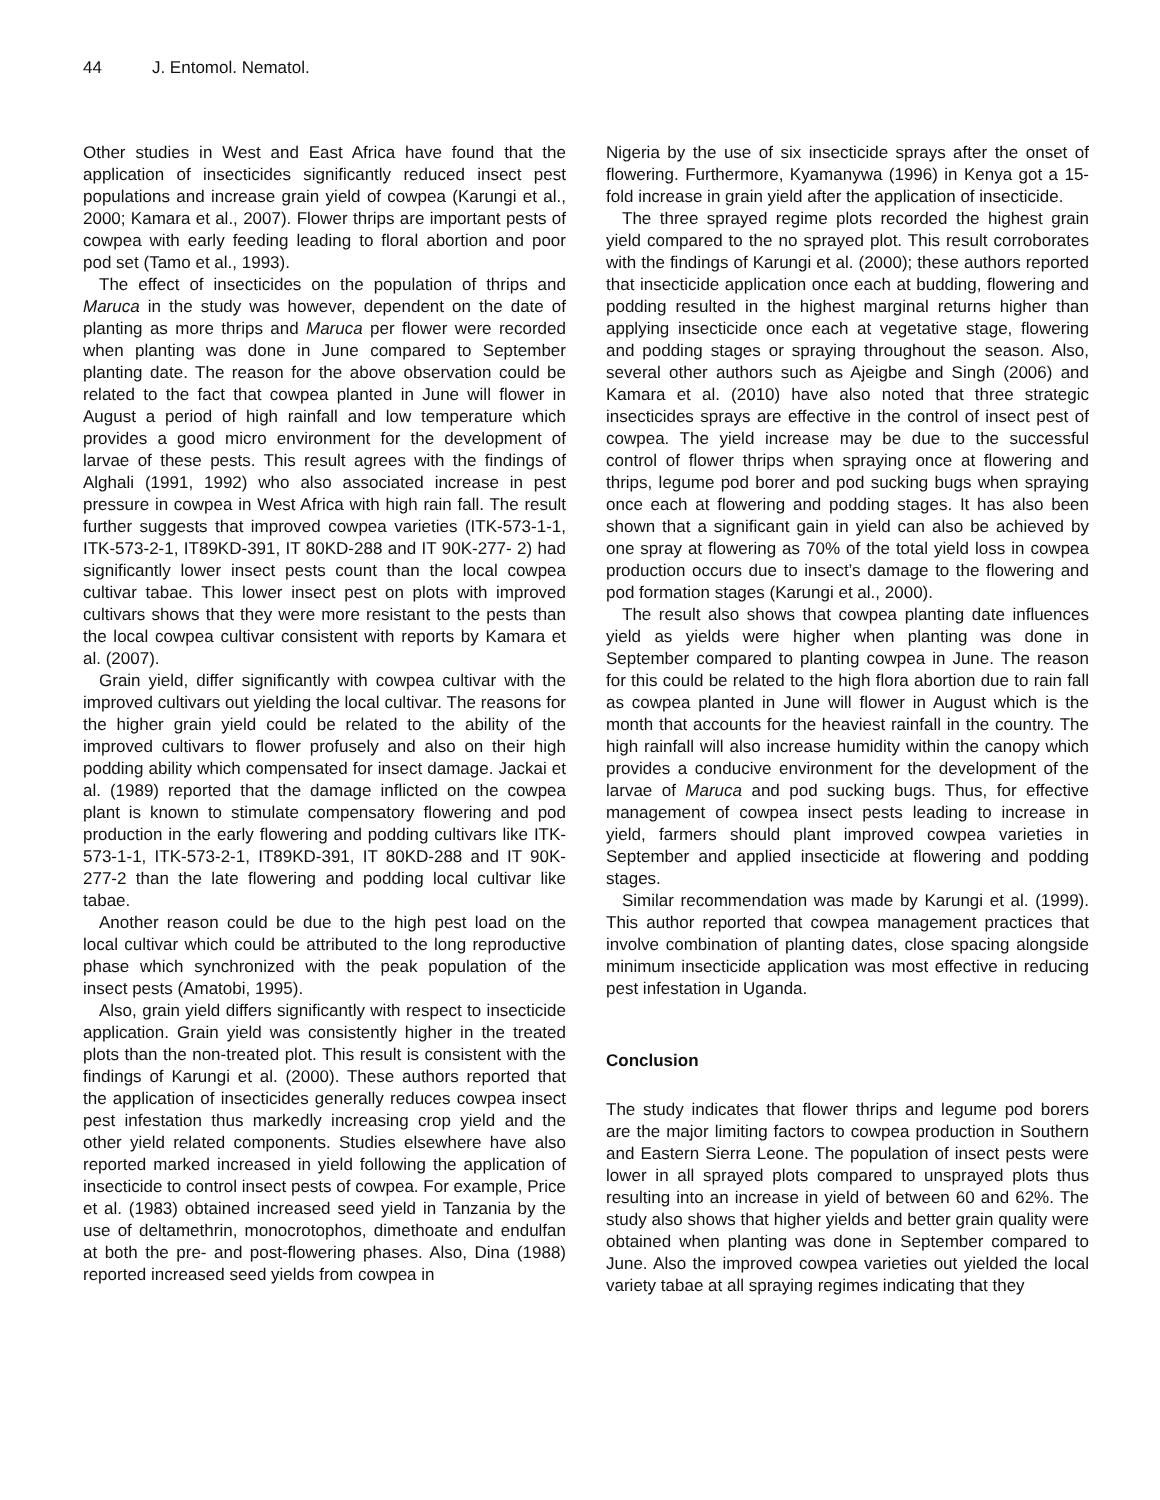44 J. Entomol. Nematol.
Other studies in West and East Africa have found that the application of insecticides significantly reduced insect pest populations and increase grain yield of cowpea (Karungi et al., 2000; Kamara et al., 2007). Flower thrips are important pests of cowpea with early feeding leading to floral abortion and poor pod set (Tamo et al., 1993).
The effect of insecticides on the population of thrips and Maruca in the study was however, dependent on the date of planting as more thrips and Maruca per flower were recorded when planting was done in June compared to September planting date. The reason for the above observation could be related to the fact that cowpea planted in June will flower in August a period of high rainfall and low temperature which provides a good micro environment for the development of larvae of these pests. This result agrees with the findings of Alghali (1991, 1992) who also associated increase in pest pressure in cowpea in West Africa with high rain fall. The result further suggests that improved cowpea varieties (ITK-573-1-1, ITK-573-2-1, IT89KD-391, IT 80KD-288 and IT 90K-277- 2) had significantly lower insect pests count than the local cowpea cultivar tabae. This lower insect pest on plots with improved cultivars shows that they were more resistant to the pests than the local cowpea cultivar consistent with reports by Kamara et al. (2007).
Grain yield, differ significantly with cowpea cultivar with the improved cultivars out yielding the local cultivar. The reasons for the higher grain yield could be related to the ability of the improved cultivars to flower profusely and also on their high podding ability which compensated for insect damage. Jackai et al. (1989) reported that the damage inflicted on the cowpea plant is known to stimulate compensatory flowering and pod production in the early flowering and podding cultivars like ITK-573-1-1, ITK-573-2-1, IT89KD-391, IT 80KD-288 and IT 90K-277-2 than the late flowering and podding local cultivar like tabae.
Another reason could be due to the high pest load on the local cultivar which could be attributed to the long reproductive phase which synchronized with the peak population of the insect pests (Amatobi, 1995).
Also, grain yield differs significantly with respect to insecticide application. Grain yield was consistently higher in the treated plots than the non-treated plot. This result is consistent with the findings of Karungi et al. (2000). These authors reported that the application of insecticides generally reduces cowpea insect pest infestation thus markedly increasing crop yield and the other yield related components. Studies elsewhere have also reported marked increased in yield following the application of insecticide to control insect pests of cowpea. For example, Price et al. (1983) obtained increased seed yield in Tanzania by the use of deltamethrin, monocrotophos, dimethoate and endulfan at both the pre- and post-flowering phases. Also, Dina (1988) reported increased seed yields from cowpea in
Nigeria by the use of six insecticide sprays after the onset of flowering. Furthermore, Kyamanywa (1996) in Kenya got a 15-fold increase in grain yield after the application of insecticide.
The three sprayed regime plots recorded the highest grain yield compared to the no sprayed plot. This result corroborates with the findings of Karungi et al. (2000); these authors reported that insecticide application once each at budding, flowering and podding resulted in the highest marginal returns higher than applying insecticide once each at vegetative stage, flowering and podding stages or spraying throughout the season. Also, several other authors such as Ajeigbe and Singh (2006) and Kamara et al. (2010) have also noted that three strategic insecticides sprays are effective in the control of insect pest of cowpea. The yield increase may be due to the successful control of flower thrips when spraying once at flowering and thrips, legume pod borer and pod sucking bugs when spraying once each at flowering and podding stages. It has also been shown that a significant gain in yield can also be achieved by one spray at flowering as 70% of the total yield loss in cowpea production occurs due to insect’s damage to the flowering and pod formation stages (Karungi et al., 2000).
The result also shows that cowpea planting date influences yield as yields were higher when planting was done in September compared to planting cowpea in June. The reason for this could be related to the high flora abortion due to rain fall as cowpea planted in June will flower in August which is the month that accounts for the heaviest rainfall in the country. The high rainfall will also increase humidity within the canopy which provides a conducive environment for the development of the larvae of Maruca and pod sucking bugs. Thus, for effective management of cowpea insect pests leading to increase in yield, farmers should plant improved cowpea varieties in September and applied insecticide at flowering and podding stages.
Similar recommendation was made by Karungi et al. (1999). This author reported that cowpea management practices that involve combination of planting dates, close spacing alongside minimum insecticide application was most effective in reducing pest infestation in Uganda.
Conclusion
The study indicates that flower thrips and legume pod borers are the major limiting factors to cowpea production in Southern and Eastern Sierra Leone. The population of insect pests were lower in all sprayed plots compared to unsprayed plots thus resulting into an increase in yield of between 60 and 62%. The study also shows that higher yields and better grain quality were obtained when planting was done in September compared to June. Also the improved cowpea varieties out yielded the local variety tabae at all spraying regimes indicating that they